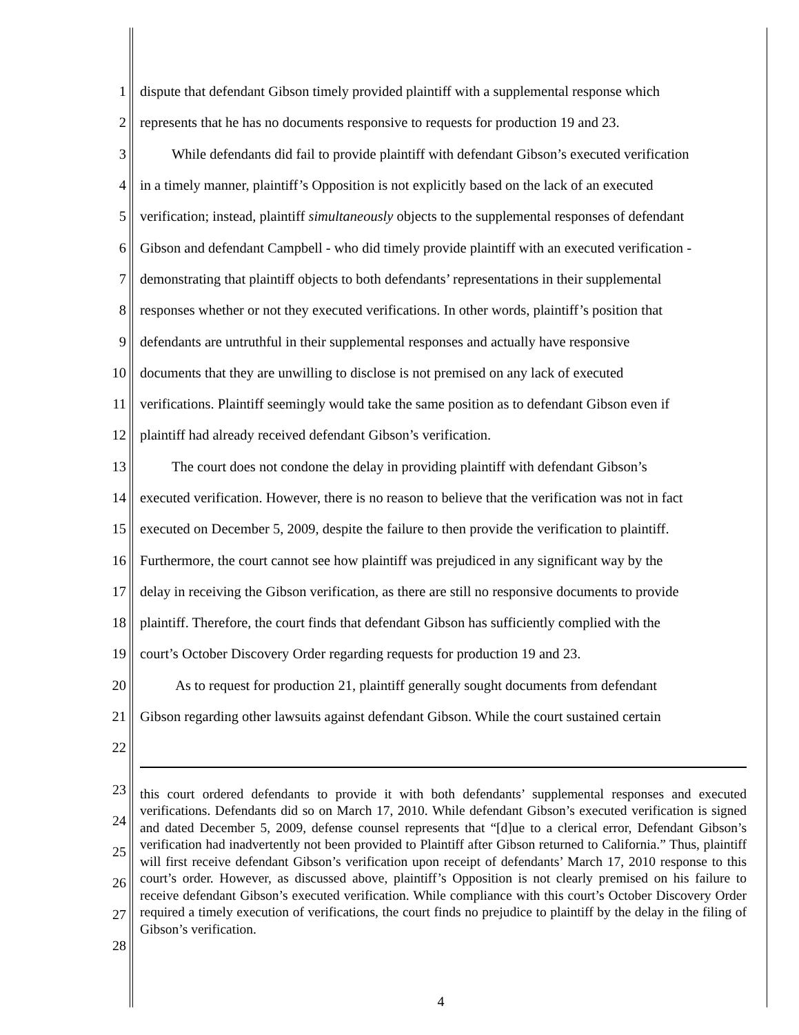1 dispute that defendant Gibson timely provided plaintiff with a supplemental response which
2 represents that he has no documents responsive to requests for production 19 and 23.
3 While defendants did fail to provide plaintiff with defendant Gibson’s executed verification
4 in a timely manner, plaintiff’s Opposition is not explicitly based on the lack of an executed
5 verification; instead, plaintiff simultaneously objects to the supplemental responses of defendant
6 Gibson and defendant Campbell - who did timely provide plaintiff with an executed verification -
7 demonstrating that plaintiff objects to both defendants’ representations in their supplemental
8 responses whether or not they executed verifications. In other words, plaintiff’s position that
9 defendants are untruthful in their supplemental responses and actually have responsive
10 documents that they are unwilling to disclose is not premised on any lack of executed
11 verifications. Plaintiff seemingly would take the same position as to defendant Gibson even if
12 plaintiff had already received defendant Gibson’s verification.
13 The court does not condone the delay in providing plaintiff with defendant Gibson’s
14 executed verification. However, there is no reason to believe that the verification was not in fact
15 executed on December 5, 2009, despite the failure to then provide the verification to plaintiff.
16 Furthermore, the court cannot see how plaintiff was prejudiced in any significant way by the
17 delay in receiving the Gibson verification, as there are still no responsive documents to provide
18 plaintiff. Therefore, the court finds that defendant Gibson has sufficiently complied with the
19 court’s October Discovery Order regarding requests for production 19 and 23.
20 As to request for production 21, plaintiff generally sought documents from defendant
21 Gibson regarding other lawsuits against defendant Gibson. While the court sustained certain
22
23
24
25
26
27
28
this court ordered defendants to provide it with both defendants’ supplemental responses and executed verifications. Defendants did so on March 17, 2010. While defendant Gibson’s executed verification is signed and dated December 5, 2009, defense counsel represents that “[d]ue to a clerical error, Defendant Gibson’s verification had inadvertently not been provided to Plaintiff after Gibson returned to California.” Thus, plaintiff will first receive defendant Gibson’s verification upon receipt of defendants’ March 17, 2010 response to this court’s order. However, as discussed above, plaintiff’s Opposition is not clearly premised on his failure to receive defendant Gibson’s executed verification. While compliance with this court’s October Discovery Order required a timely execution of verifications, the court finds no prejudice to plaintiff by the delay in the filing of Gibson’s verification.
4